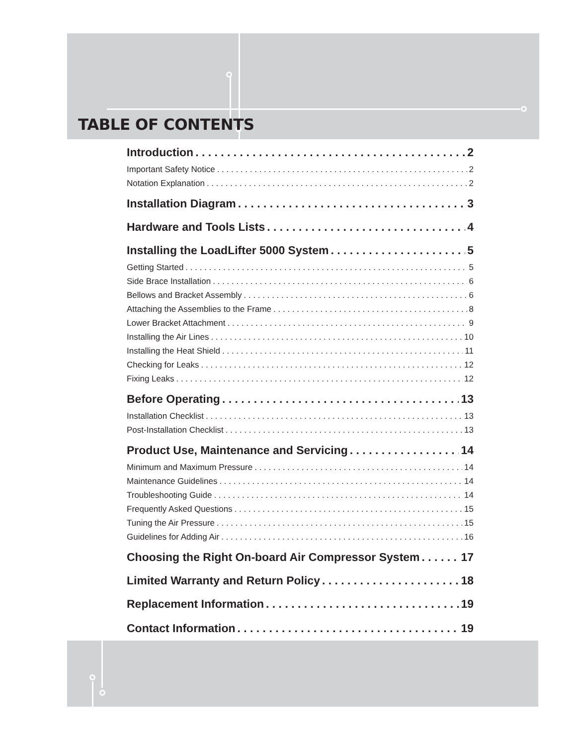TABLE OF CONTENTS
Introduction 2
Important Safety Notice 2
Notation Explanation 2
Installation Diagram 3
Hardware and Tools Lists 4
Installing the LoadLifter 5000 System 5
Getting Started 5
Side Brace Installation 6
Bellows and Bracket Assembly 6
Attaching the Assemblies to the Frame 8
Lower Bracket Attachment 9
Installing the Air Lines 10
Installing the Heat Shield 11
Checking for Leaks 12
Fixing Leaks 12
Before Operating 13
Installation Checklist 13
Post-Installation Checklist 13
Product Use, Maintenance and Servicing 14
Minimum and Maximum Pressure 14
Maintenance Guidelines 14
Troubleshooting Guide 14
Frequently Asked Questions 15
Tuning the Air Pressure 15
Guidelines for Adding Air 16
Choosing the Right On-board Air Compressor System 17
Limited Warranty and Return Policy 18
Replacement Information 19
Contact Information 19